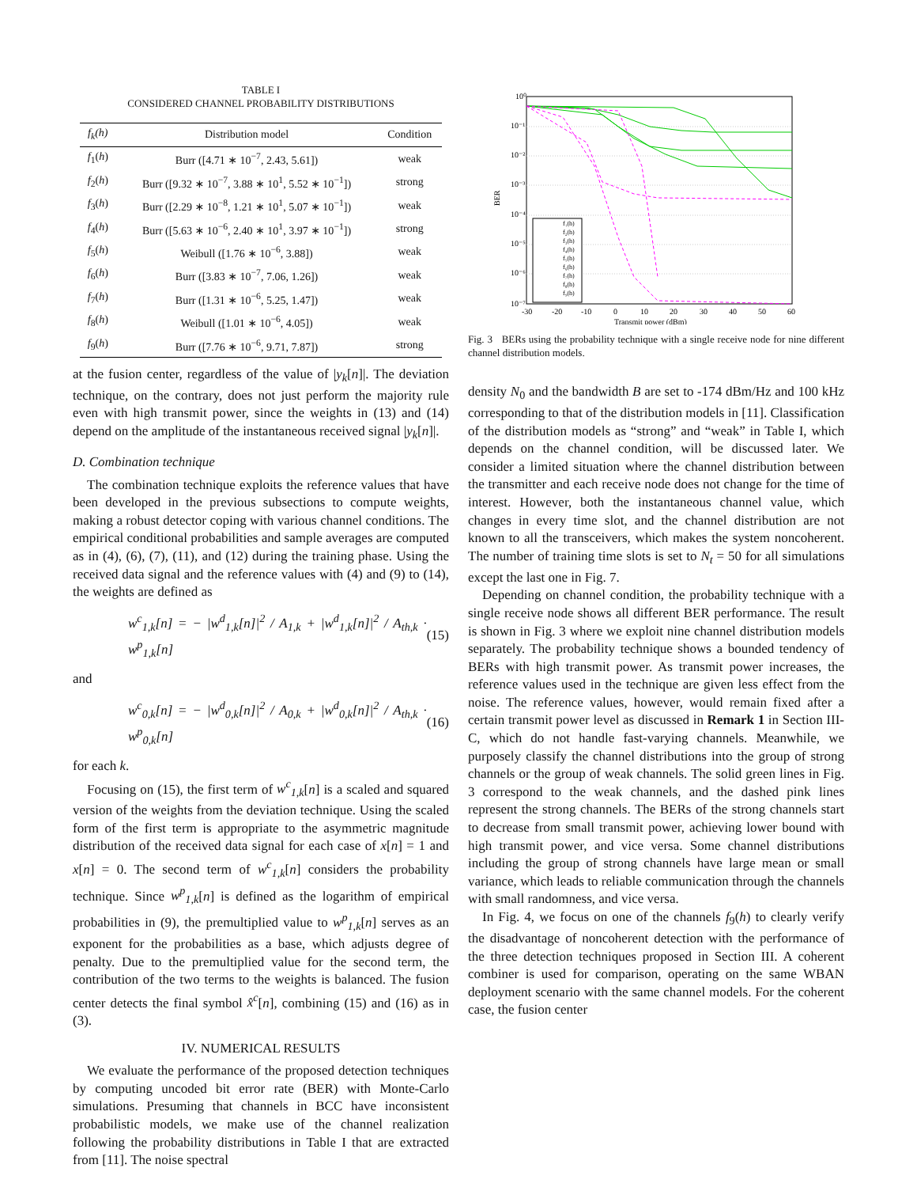TABLE I
CONSIDERED CHANNEL PROBABILITY DISTRIBUTIONS
| f<sub>k</sub>(h) | Distribution model | Condition |
| --- | --- | --- |
| f<sub>1</sub>( h ) | Burr ([4.71 ∗ 10<sup>−7</sup>, 2.43, 5.61]) | weak |
| f<sub>2</sub>( h ) | Burr ([9.32 ∗ 10<sup>−7</sup>, 3.88 ∗ 10<sup>1</sup>, 5.52 ∗ 10<sup>−1</sup>]) | strong |
| f<sub>3</sub>( h ) | Burr ([2.29 ∗ 10<sup>−8</sup>, 1.21 ∗ 10<sup>1</sup>, 5.07 ∗ 10<sup>−1</sup>]) | weak |
| f<sub>4</sub>( h ) | Burr ([5.63 ∗ 10<sup>−6</sup>, 2.40 ∗ 10<sup>1</sup>, 3.97 ∗ 10<sup>−1</sup>]) | strong |
| f<sub>5</sub>( h ) | Weibull ([1.76 ∗ 10<sup>−6</sup>, 3.88]) | weak |
| f<sub>6</sub>( h ) | Burr ([3.83 ∗ 10<sup>−7</sup>, 7.06, 1.26]) | weak |
| f<sub>7</sub>( h ) | Burr ([1.31 ∗ 10<sup>−6</sup>, 5.25, 1.47]) | weak |
| f<sub>8</sub>( h ) | Weibull ([1.01 ∗ 10<sup>−6</sup>, 4.05]) | weak |
| f<sub>9</sub>( h ) | Burr ([7.76 ∗ 10<sup>−6</sup>, 9.71, 7.87]) | strong |
at the fusion center, regardless of the value of |y<sub>k</sub>[n]|. The deviation technique, on the contrary, does not just perform the majority rule even with high transmit power, since the weights in (13) and (14) depend on the amplitude of the instantaneous received signal |y<sub>k</sub>[n]|.
D. Combination technique
The combination technique exploits the reference values that have been developed in the previous subsections to compute weights, making a robust detector coping with various channel conditions. The empirical conditional probabilities and sample averages are computed as in (4), (6), (7), (11), and (12) during the training phase. Using the received data signal and the reference values with (4) and (9) to (14), the weights are defined as
w<sup>c</sup><sub>1,k</sub>[n] = − |w<sup>d</sup><sub>1,k</sub>[n]|<sup>2</sup> / A<sub>1,k</sub> + |w<sup>d</sup><sub>1,k</sub>[n]|<sup>2</sup> / A<sub>th,k</sub> · w<sup>p</sup><sub>1,k</sub>[n] (15)
and
w<sup>c</sup><sub>0,k</sub>[n] = − |w<sup>d</sup><sub>0,k</sub>[n]|<sup>2</sup> / A<sub>0,k</sub> + |w<sup>d</sup><sub>0,k</sub>[n]|<sup>2</sup> / A<sub>th,k</sub> · w<sup>p</sup><sub>0,k</sub>[n] (16)
for each k.
Focusing on (15), the first term of w<sup>c</sup><sub>1,k</sub>[n] is a scaled and squared version of the weights from the deviation technique. Using the scaled form of the first term is appropriate to the asymmetric magnitude distribution of the received data signal for each case of x[n] = 1 and x[n] = 0. The second term of w<sup>c</sup><sub>1,k</sub>[n] considers the probability technique. Since w<sup>p</sup><sub>1,k</sub>[n] is defined as the logarithm of empirical probabilities in (9), the premultiplied value to w<sup>p</sup><sub>1,k</sub>[n] serves as an exponent for the probabilities as a base, which adjusts degree of penalty. Due to the premultiplied value for the second term, the contribution of the two terms to the weights is balanced. The fusion center detects the final symbol x̂<sup>c</sup>[n], combining (15) and (16) as in (3).
IV. NUMERICAL RESULTS
We evaluate the performance of the proposed detection techniques by computing uncoded bit error rate (BER) with Monte-Carlo simulations. Presuming that channels in BCC have inconsistent probabilistic models, we make use of the channel realization following the probability distributions in Table I that are extracted from [11]. The noise spectral
10⁰
10⁻¹
10⁻²
10⁻³
10⁻⁴
10⁻⁵
10⁻⁶
10⁻⁷
-30
-20
-10
0
10
20
30
40
50
60
Transmit power (dBm)
BER
f₁(h)
f₂(h)
f₃(h)
f₄(h)
f₅(h)
f₆(h)
f₇(h)
f₈(h)
f₉(h)
Fig. 3 BERs using the probability technique with a single receive node for nine different channel distribution models.
density N<sub>0</sub> and the bandwidth B are set to -174 dBm/Hz and 100 kHz corresponding to that of the distribution models in [11]. Classification of the distribution models as “strong” and “weak” in Table I, which depends on the channel condition, will be discussed later. We consider a limited situation where the channel distribution between the transmitter and each receive node does not change for the time of interest. However, both the instantaneous channel value, which changes in every time slot, and the channel distribution are not known to all the transceivers, which makes the system noncoherent. The number of training time slots is set to N<sub>t</sub> = 50 for all simulations except the last one in Fig. 7.
Depending on channel condition, the probability technique with a single receive node shows all different BER performance. The result is shown in Fig. 3 where we exploit nine channel distribution models separately. The probability technique shows a bounded tendency of BERs with high transmit power. As transmit power increases, the reference values used in the technique are given less effect from the noise. The reference values, however, would remain fixed after a certain transmit power level as discussed in Remark 1 in Section III-C, which do not handle fast-varying channels. Meanwhile, we purposely classify the channel distributions into the group of strong channels or the group of weak channels. The solid green lines in Fig. 3 correspond to the weak channels, and the dashed pink lines represent the strong channels. The BERs of the strong channels start to decrease from small transmit power, achieving lower bound with high transmit power, and vice versa. Some channel distributions including the group of strong channels have large mean or small variance, which leads to reliable communication through the channels with small randomness, and vice versa.
In Fig. 4, we focus on one of the channels f<sub>9</sub>(h) to clearly verify the disadvantage of noncoherent detection with the performance of the three detection techniques proposed in Section III. A coherent combiner is used for comparison, operating on the same WBAN deployment scenario with the same channel models. For the coherent case, the fusion center